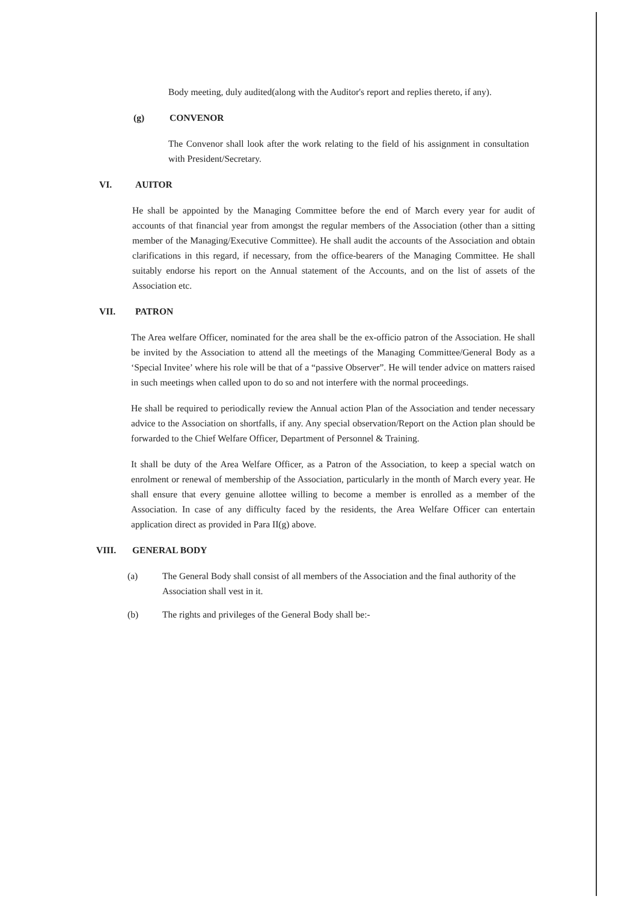Body meeting, duly audited(along with the Auditor's report and replies thereto, if any).
(g) CONVENOR
The Convenor shall look after the work relating to the field of his assignment in consultation with President/Secretary.
VI. AUITOR
He shall be appointed by the Managing Committee before the end of March every year for audit of accounts of that financial year from amongst the regular members of the Association (other than a sitting member of the Managing/Executive Committee). He shall audit the accounts of the Association and obtain clarifications in this regard, if necessary, from the office-bearers of the Managing Committee. He shall suitably endorse his report on the Annual statement of the Accounts, and on the list of assets of the Association etc.
VII. PATRON
The Area welfare Officer, nominated for the area shall be the ex-officio patron of the Association. He shall be invited by the Association to attend all the meetings of the Managing Committee/General Body as a ‘Special Invitee’ where his role will be that of a “passive Observer”. He will tender advice on matters raised in such meetings when called upon to do so and not interfere with the normal proceedings.
He shall be required to periodically review the Annual action Plan of the Association and tender necessary advice to the Association on shortfalls, if any. Any special observation/Report on the Action plan should be forwarded to the Chief Welfare Officer, Department of Personnel & Training.
It shall be duty of the Area Welfare Officer, as a Patron of the Association, to keep a special watch on enrolment or renewal of membership of the Association, particularly in the month of March every year. He shall ensure that every genuine allottee willing to become a member is enrolled as a member of the Association. In case of any difficulty faced by the residents, the Area Welfare Officer can entertain application direct as provided in Para II(g) above.
VIII. GENERAL BODY
(a) The General Body shall consist of all members of the Association and the final authority of the Association shall vest in it.
(b) The rights and privileges of the General Body shall be:-